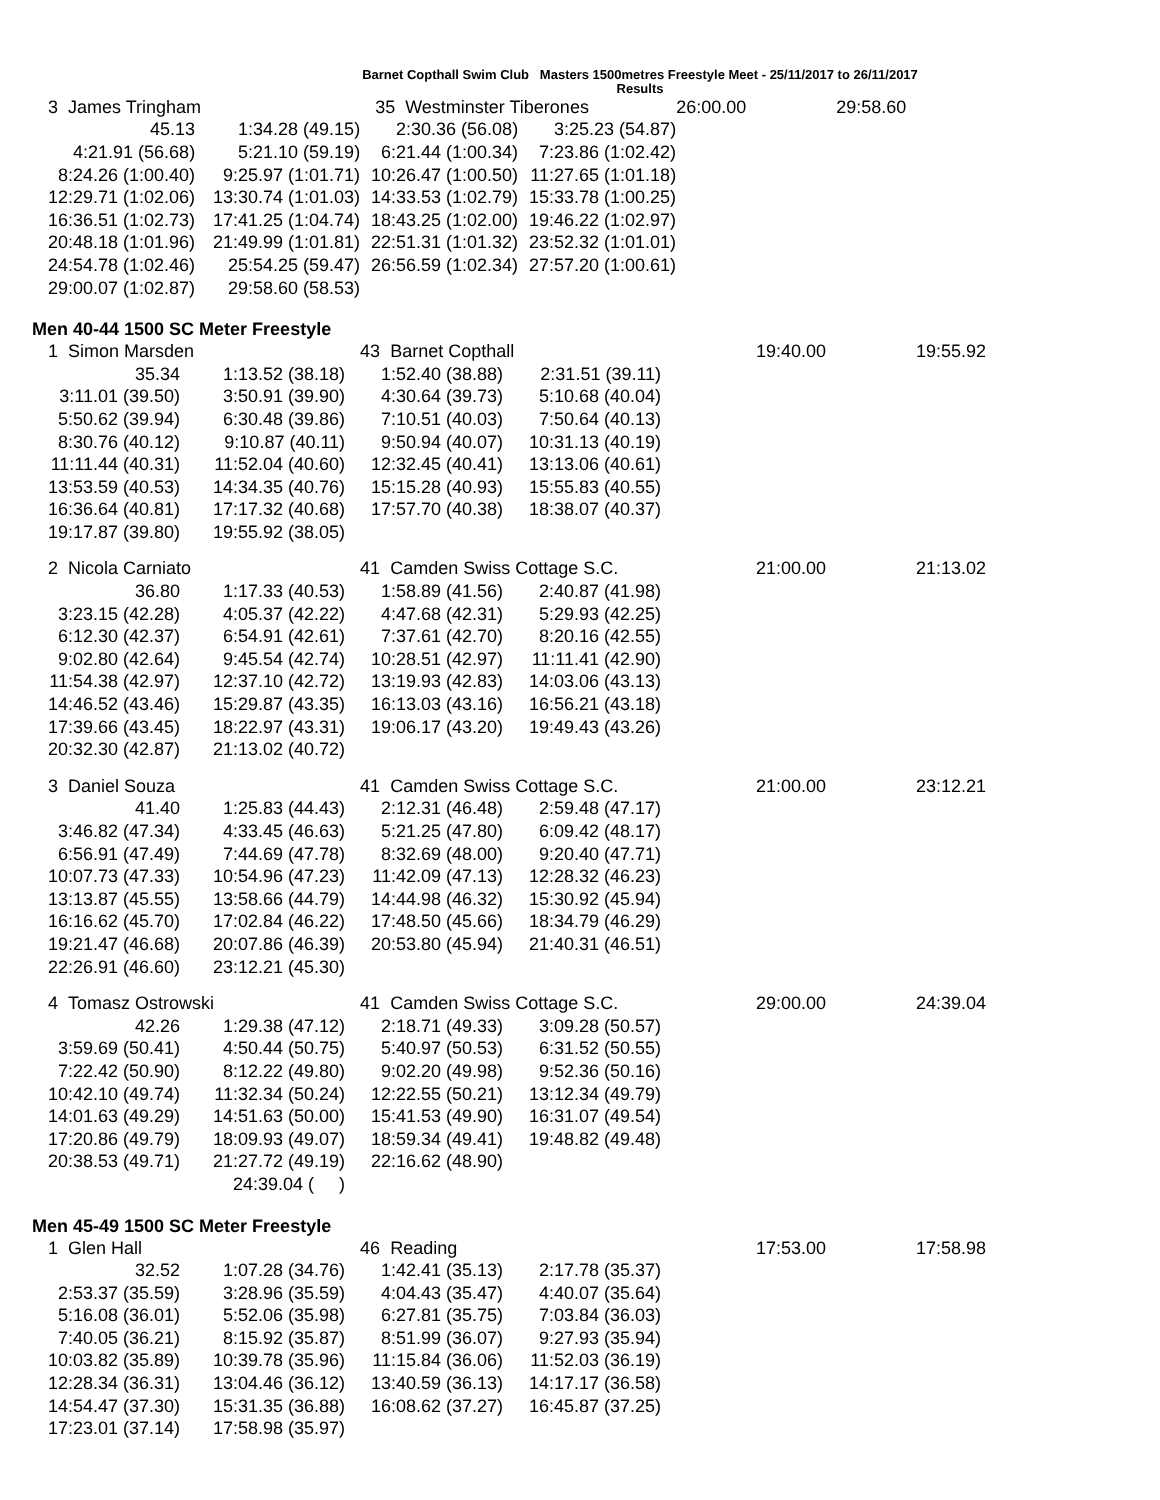Barnet Copthall Swim Club Masters 1500metres Freestyle Meet - 25/11/2017 to 26/11/2017
Results
| 3 James Tringham | | 35 Westminster Tiberones | | 26:00.00 | 29:58.60 |
| 45.13 | 1:34.28 (49.15) | 2:30.36 (56.08) | 3:25.23 (54.87) | | |
| 4:21.91 (56.68) | 5:21.10 (59.19) | 6:21.44 (1:00.34) | 7:23.86 (1:02.42) | | |
| 8:24.26 (1:00.40) | 9:25.97 (1:01.71) | 10:26.47 (1:00.50) | 11:27.65 (1:01.18) | | |
| 12:29.71 (1:02.06) | 13:30.74 (1:01.03) | 14:33.53 (1:02.79) | 15:33.78 (1:00.25) | | |
| 16:36.51 (1:02.73) | 17:41.25 (1:04.74) | 18:43.25 (1:02.00) | 19:46.22 (1:02.97) | | |
| 20:48.18 (1:01.96) | 21:49.99 (1:01.81) | 22:51.31 (1:01.32) | 23:52.32 (1:01.01) | | |
| 24:54.78 (1:02.46) | 25:54.25 (59.47) | 26:56.59 (1:02.34) | 27:57.20 (1:00.61) | | |
| 29:00.07 (1:02.87) | 29:58.60 (58.53) | | | | |
Men 40-44 1500 SC Meter Freestyle
| 1 Simon Marsden | | 43 Barnet Copthall | | 19:40.00 | 19:55.92 |
| 35.34 | 1:13.52 (38.18) | 1:52.40 (38.88) | 2:31.51 (39.11) | | |
| 3:11.01 (39.50) | 3:50.91 (39.90) | 4:30.64 (39.73) | 5:10.68 (40.04) | | |
| 5:50.62 (39.94) | 6:30.48 (39.86) | 7:10.51 (40.03) | 7:50.64 (40.13) | | |
| 8:30.76 (40.12) | 9:10.87 (40.11) | 9:50.94 (40.07) | 10:31.13 (40.19) | | |
| 11:11.44 (40.31) | 11:52.04 (40.60) | 12:32.45 (40.41) | 13:13.06 (40.61) | | |
| 13:53.59 (40.53) | 14:34.35 (40.76) | 15:15.28 (40.93) | 15:55.83 (40.55) | | |
| 16:36.64 (40.81) | 17:17.32 (40.68) | 17:57.70 (40.38) | 18:38.07 (40.37) | | |
| 19:17.87 (39.80) | 19:55.92 (38.05) | | | | |
| 2 Nicola Carniato | | 41 Camden Swiss Cottage S.C. | | 21:00.00 | 21:13.02 |
| 36.80 | 1:17.33 (40.53) | 1:58.89 (41.56) | 2:40.87 (41.98) | | |
| 3:23.15 (42.28) | 4:05.37 (42.22) | 4:47.68 (42.31) | 5:29.93 (42.25) | | |
| 6:12.30 (42.37) | 6:54.91 (42.61) | 7:37.61 (42.70) | 8:20.16 (42.55) | | |
| 9:02.80 (42.64) | 9:45.54 (42.74) | 10:28.51 (42.97) | 11:11.41 (42.90) | | |
| 11:54.38 (42.97) | 12:37.10 (42.72) | 13:19.93 (42.83) | 14:03.06 (43.13) | | |
| 14:46.52 (43.46) | 15:29.87 (43.35) | 16:13.03 (43.16) | 16:56.21 (43.18) | | |
| 17:39.66 (43.45) | 18:22.97 (43.31) | 19:06.17 (43.20) | 19:49.43 (43.26) | | |
| 20:32.30 (42.87) | 21:13.02 (40.72) | | | | |
| 3 Daniel Souza | | 41 Camden Swiss Cottage S.C. | | 21:00.00 | 23:12.21 |
| 41.40 | 1:25.83 (44.43) | 2:12.31 (46.48) | 2:59.48 (47.17) | | |
| 3:46.82 (47.34) | 4:33.45 (46.63) | 5:21.25 (47.80) | 6:09.42 (48.17) | | |
| 6:56.91 (47.49) | 7:44.69 (47.78) | 8:32.69 (48.00) | 9:20.40 (47.71) | | |
| 10:07.73 (47.33) | 10:54.96 (47.23) | 11:42.09 (47.13) | 12:28.32 (46.23) | | |
| 13:13.87 (45.55) | 13:58.66 (44.79) | 14:44.98 (46.32) | 15:30.92 (45.94) | | |
| 16:16.62 (45.70) | 17:02.84 (46.22) | 17:48.50 (45.66) | 18:34.79 (46.29) | | |
| 19:21.47 (46.68) | 20:07.86 (46.39) | 20:53.80 (45.94) | 21:40.31 (46.51) | | |
| 22:26.91 (46.60) | 23:12.21 (45.30) | | | | |
| 4 Tomasz Ostrowski | | 41 Camden Swiss Cottage S.C. | | 29:00.00 | 24:39.04 |
| 42.26 | 1:29.38 (47.12) | 2:18.71 (49.33) | 3:09.28 (50.57) | | |
| 3:59.69 (50.41) | 4:50.44 (50.75) | 5:40.97 (50.53) | 6:31.52 (50.55) | | |
| 7:22.42 (50.90) | 8:12.22 (49.80) | 9:02.20 (49.98) | 9:52.36 (50.16) | | |
| 10:42.10 (49.74) | 11:32.34 (50.24) | 12:22.55 (50.21) | 13:12.34 (49.79) | | |
| 14:01.63 (49.29) | 14:51.63 (50.00) | 15:41.53 (49.90) | 16:31.07 (49.54) | | |
| 17:20.86 (49.79) | 18:09.93 (49.07) | 18:59.34 (49.41) | 19:48.82 (49.48) | | |
| 20:38.53 (49.71) | 21:27.72 (49.19) | 22:16.62 (48.90) | | | |
| | 24:39.04 ( ) | | | | |
Men 45-49 1500 SC Meter Freestyle
| 1 Glen Hall | | 46 Reading | | 17:53.00 | 17:58.98 |
| 32.52 | 1:07.28 (34.76) | 1:42.41 (35.13) | 2:17.78 (35.37) | | |
| 2:53.37 (35.59) | 3:28.96 (35.59) | 4:04.43 (35.47) | 4:40.07 (35.64) | | |
| 5:16.08 (36.01) | 5:52.06 (35.98) | 6:27.81 (35.75) | 7:03.84 (36.03) | | |
| 7:40.05 (36.21) | 8:15.92 (35.87) | 8:51.99 (36.07) | 9:27.93 (35.94) | | |
| 10:03.82 (35.89) | 10:39.78 (35.96) | 11:15.84 (36.06) | 11:52.03 (36.19) | | |
| 12:28.34 (36.31) | 13:04.46 (36.12) | 13:40.59 (36.13) | 14:17.17 (36.58) | | |
| 14:54.47 (37.30) | 15:31.35 (36.88) | 16:08.62 (37.27) | 16:45.87 (37.25) | | |
| 17:23.01 (37.14) | 17:58.98 (35.97) | | | | |